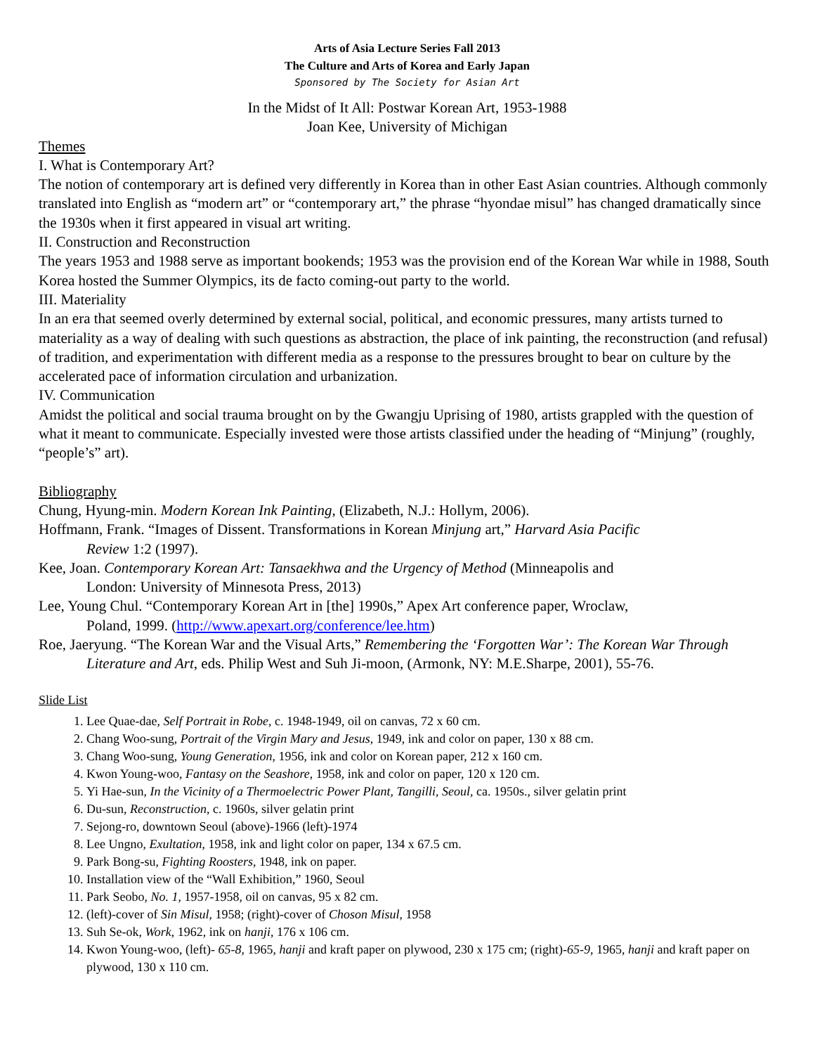Arts of Asia Lecture Series Fall 2013
The Culture and Arts of Korea and Early Japan
Sponsored by The Society for Asian Art
In the Midst of It All: Postwar Korean Art, 1953-1988
Joan Kee, University of Michigan
Themes
I. What is Contemporary Art?
The notion of contemporary art is defined very differently in Korea than in other East Asian countries. Although commonly translated into English as “modern art” or “contemporary art,” the phrase “hyondae misul” has changed dramatically since the 1930s when it first appeared in visual art writing.
II. Construction and Reconstruction
The years 1953 and 1988 serve as important bookends; 1953 was the provision end of the Korean War while in 1988, South Korea hosted the Summer Olympics, its de facto coming-out party to the world.
III. Materiality
In an era that seemed overly determined by external social, political, and economic pressures, many artists turned to materiality as a way of dealing with such questions as abstraction, the place of ink painting, the reconstruction (and refusal) of tradition, and experimentation with different media as a response to the pressures brought to bear on culture by the accelerated pace of information circulation and urbanization.
IV. Communication
Amidst the political and social trauma brought on by the Gwangju Uprising of 1980, artists grappled with the question of what it meant to communicate. Especially invested were those artists classified under the heading of “Minjung” (roughly, “people’s” art).
Bibliography
Chung, Hyung-min. Modern Korean Ink Painting, (Elizabeth, N.J.: Hollym, 2006).
Hoffmann, Frank. “Images of Dissent. Transformations in Korean Minjung art,” Harvard Asia Pacific Review 1:2 (1997).
Kee, Joan. Contemporary Korean Art: Tansaekhwa and the Urgency of Method (Minneapolis and London: University of Minnesota Press, 2013)
Lee, Young Chul. “Contemporary Korean Art in [the] 1990s,” Apex Art conference paper, Wroclaw, Poland, 1999. (http://www.apexart.org/conference/lee.htm)
Roe, Jaeryung. “The Korean War and the Visual Arts,” Remembering the ‘Forgotten War’: The Korean War Through Literature and Art, eds. Philip West and Suh Ji-moon, (Armonk, NY: M.E.Sharpe, 2001), 55-76.
Slide List
1. Lee Quae-dae, Self Portrait in Robe, c. 1948-1949, oil on canvas, 72 x 60 cm.
2. Chang Woo-sung, Portrait of the Virgin Mary and Jesus, 1949, ink and color on paper, 130 x 88 cm.
3. Chang Woo-sung, Young Generation, 1956, ink and color on Korean paper, 212 x 160 cm.
4. Kwon Young-woo, Fantasy on the Seashore, 1958, ink and color on paper, 120 x 120 cm.
5. Yi Hae-sun, In the Vicinity of a Thermoelectric Power Plant, Tangilli, Seoul, ca. 1950s., silver gelatin print
6. Du-sun, Reconstruction, c. 1960s, silver gelatin print
7. Sejong-ro, downtown Seoul (above)-1966 (left)-1974
8. Lee Ungno, Exultation, 1958, ink and light color on paper, 134 x 67.5 cm.
9. Park Bong-su, Fighting Roosters, 1948, ink on paper.
10. Installation view of the “Wall Exhibition,” 1960, Seoul
11. Park Seobo, No. 1, 1957-1958, oil on canvas, 95 x 82 cm.
12. (left)-cover of Sin Misul, 1958; (right)-cover of Choson Misul, 1958
13. Suh Se-ok, Work, 1962, ink on hanji, 176 x 106 cm.
14. Kwon Young-woo, (left)- 65-8, 1965, hanji and kraft paper on plywood, 230 x 175 cm; (right)-65-9, 1965, hanji and kraft paper on plywood, 130 x 110 cm.